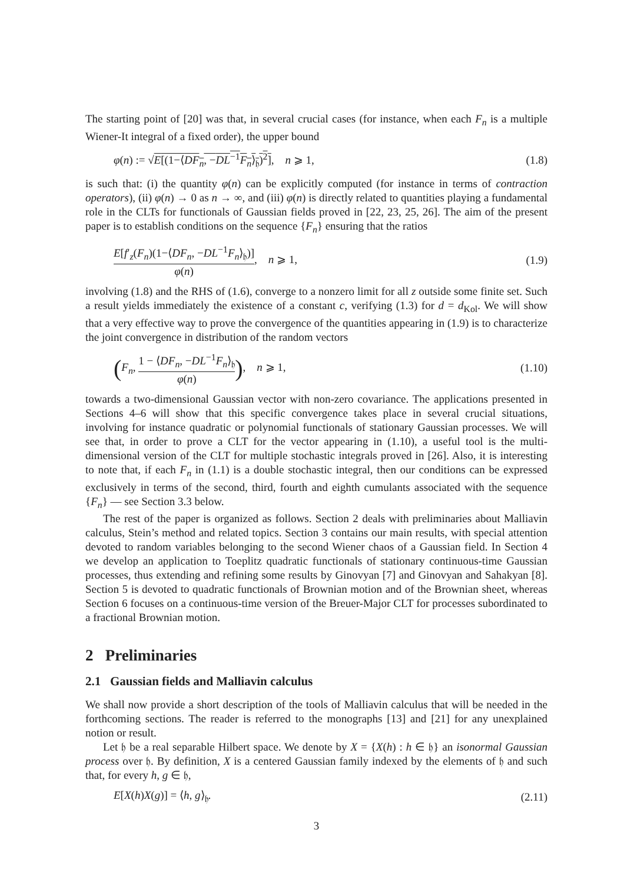The starting point of [20] was that, in several crucial cases (for instance, when each F<sub>n</sub> is a multiple Wiener-It integral of a fixed order), the upper bound
φ(n) := √E[(1−⟨DF<sub>n</sub>, −DL<sup>−1</sup>F<sub>n</sub>⟩<sub>𝔥</sub>)<sup>2</sup>], n ⩾ 1, (1.8)
is such that: (i) the quantity φ(n) can be explicitly computed (for instance in terms of contraction operators), (ii) φ(n) → 0 as n → ∞, and (iii) φ(n) is directly related to quantities playing a fundamental role in the CLTs for functionals of Gaussian fields proved in [22, 23, 25, 26]. The aim of the present paper is to establish conditions on the sequence {F<sub>n</sub>} ensuring that the ratios
E[f′<sub>z</sub>(F<sub>n</sub>)(1−⟨DF<sub>n</sub>, −DL<sup>−1</sup>F<sub>n</sub>⟩<sub>𝔥</sub>)] φ(n), n ⩾ 1, (1.9)
involving (1.8) and the RHS of (1.6), converge to a nonzero limit for all z outside some finite set. Such a result yields immediately the existence of a constant c, verifying (1.3) for d = d<sub>Kol</sub>. We will show that a very effective way to prove the convergence of the quantities appearing in (1.9) is to characterize the joint convergence in distribution of the random vectors
(F<sub>n</sub>, 1 − ⟨DF<sub>n</sub>, −DL<sup>−1</sup>F<sub>n</sub>⟩<sub>𝔥</sub> φ(n)), n ⩾ 1, (1.10)
towards a two-dimensional Gaussian vector with non-zero covariance. The applications presented in Sections 4–6 will show that this specific convergence takes place in several crucial situations, involving for instance quadratic or polynomial functionals of stationary Gaussian processes. We will see that, in order to prove a CLT for the vector appearing in (1.10), a useful tool is the multi-dimensional version of the CLT for multiple stochastic integrals proved in [26]. Also, it is interesting to note that, if each F<sub>n</sub> in (1.1) is a double stochastic integral, then our conditions can be expressed exclusively in terms of the second, third, fourth and eighth cumulants associated with the sequence {F<sub>n</sub>} — see Section 3.3 below.
The rest of the paper is organized as follows. Section 2 deals with preliminaries about Malliavin calculus, Stein’s method and related topics. Section 3 contains our main results, with special attention devoted to random variables belonging to the second Wiener chaos of a Gaussian field. In Section 4 we develop an application to Toeplitz quadratic functionals of stationary continuous-time Gaussian processes, thus extending and refining some results by Ginovyan [7] and Ginovyan and Sahakyan [8]. Section 5 is devoted to quadratic functionals of Brownian motion and of the Brownian sheet, whereas Section 6 focuses on a continuous-time version of the Breuer-Major CLT for processes subordinated to a fractional Brownian motion.
2 Preliminaries
2.1 Gaussian fields and Malliavin calculus
We shall now provide a short description of the tools of Malliavin calculus that will be needed in the forthcoming sections. The reader is referred to the monographs [13] and [21] for any unexplained notion or result.
Let 𝔥 be a real separable Hilbert space. We denote by X = {X(h) : h ∈ 𝔥} an isonormal Gaussian process over 𝔥. By definition, X is a centered Gaussian family indexed by the elements of 𝔥 and such that, for every h, g ∈ 𝔥,
E[X(h)X(g)] = ⟨h, g⟩<sub>𝔥</sub>. (2.11)
3